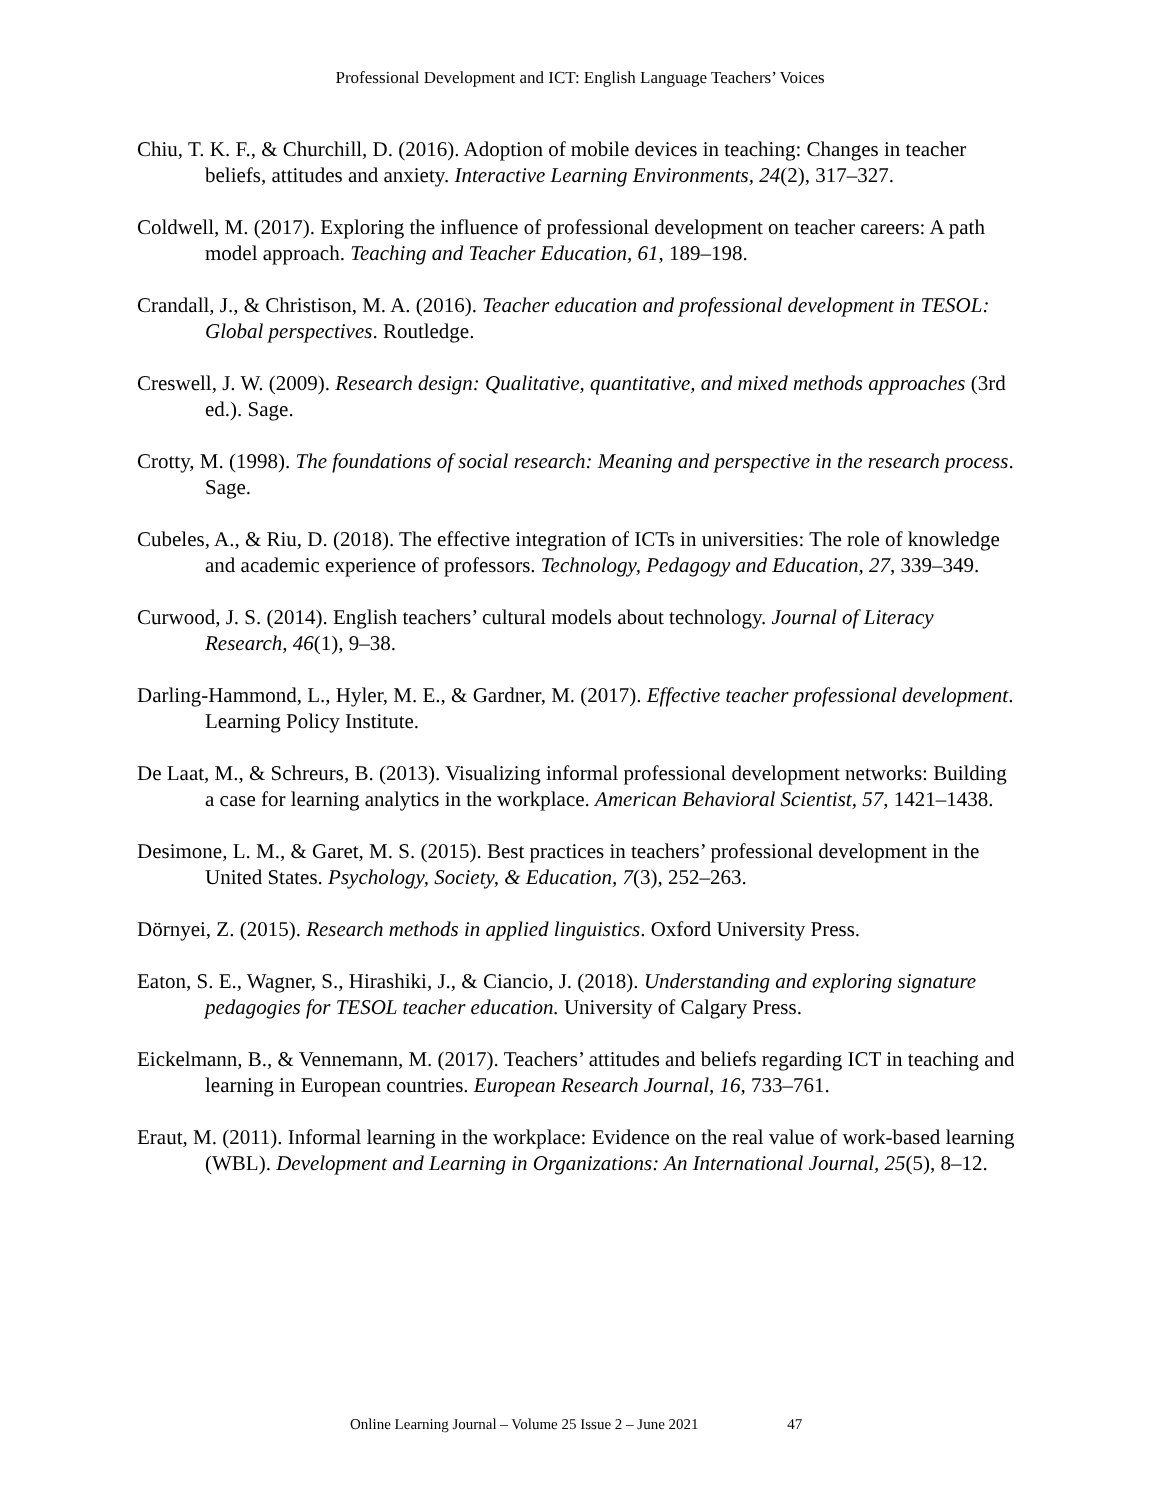Professional Development and ICT: English Language Teachers’ Voices
Chiu, T. K. F., & Churchill, D. (2016). Adoption of mobile devices in teaching: Changes in teacher beliefs, attitudes and anxiety. Interactive Learning Environments, 24(2), 317–327.
Coldwell, M. (2017). Exploring the influence of professional development on teacher careers: A path model approach. Teaching and Teacher Education, 61, 189–198.
Crandall, J., & Christison, M. A. (2016). Teacher education and professional development in TESOL: Global perspectives. Routledge.
Creswell, J. W. (2009). Research design: Qualitative, quantitative, and mixed methods approaches (3rd ed.). Sage.
Crotty, M. (1998). The foundations of social research: Meaning and perspective in the research process. Sage.
Cubeles, A., & Riu, D. (2018). The effective integration of ICTs in universities: The role of knowledge and academic experience of professors. Technology, Pedagogy and Education, 27, 339–349.
Curwood, J. S. (2014). English teachers’ cultural models about technology. Journal of Literacy Research, 46(1), 9–38.
Darling-Hammond, L., Hyler, M. E., & Gardner, M. (2017). Effective teacher professional development. Learning Policy Institute.
De Laat, M., & Schreurs, B. (2013). Visualizing informal professional development networks: Building a case for learning analytics in the workplace. American Behavioral Scientist, 57, 1421–1438.
Desimone, L. M., & Garet, M. S. (2015). Best practices in teachers’ professional development in the United States. Psychology, Society, & Education, 7(3), 252–263.
Dörnyei, Z. (2015). Research methods in applied linguistics. Oxford University Press.
Eaton, S. E., Wagner, S., Hirashiki, J., & Ciancio, J. (2018). Understanding and exploring signature pedagogies for TESOL teacher education. University of Calgary Press.
Eickelmann, B., & Vennemann, M. (2017). Teachers’ attitudes and beliefs regarding ICT in teaching and learning in European countries. European Research Journal, 16, 733–761.
Eraut, M. (2011). Informal learning in the workplace: Evidence on the real value of work-based learning (WBL). Development and Learning in Organizations: An International Journal, 25(5), 8–12.
Online Learning Journal – Volume 25 Issue 2 – June 2021 47